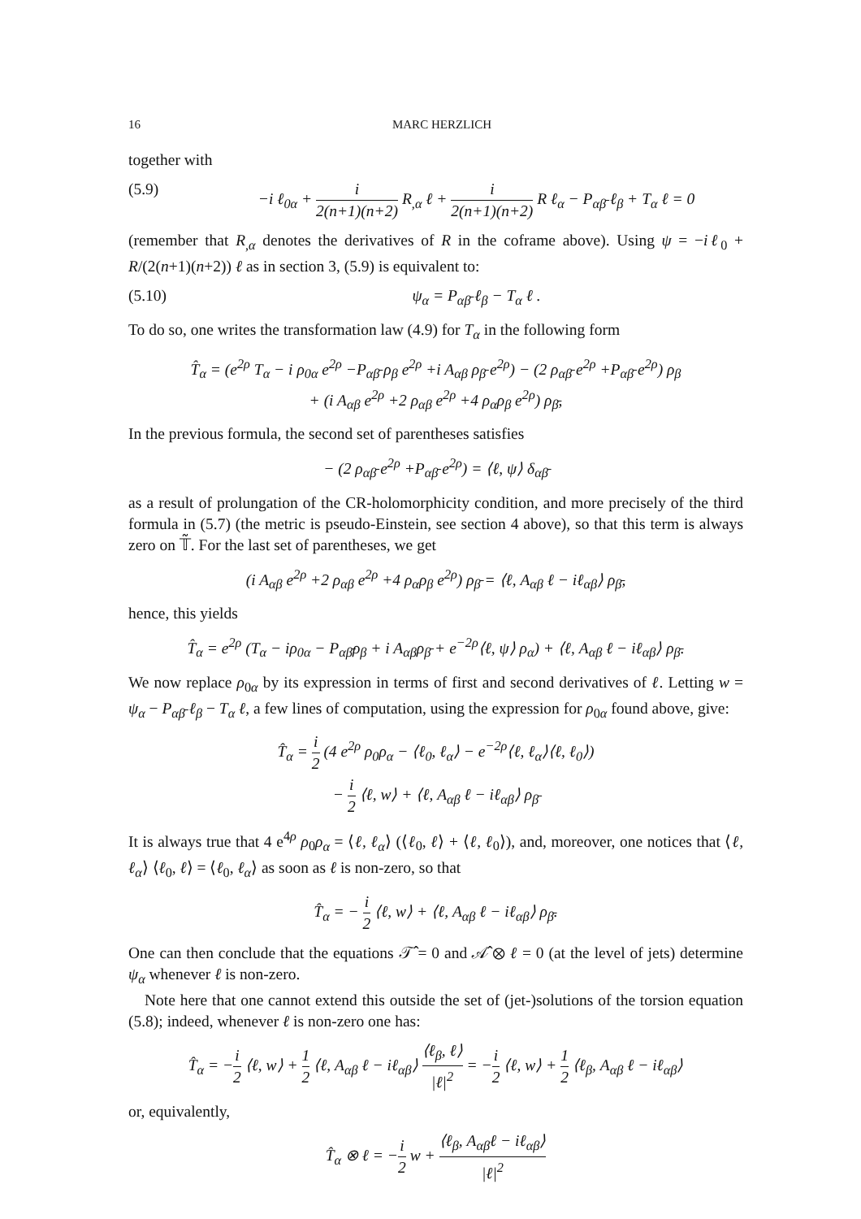16 MARC HERZLICH
together with
(5.9) −i ℓ<sub>0α</sub> + i 2(n+1)(n+2) R<sub>,α</sub> ℓ + i 2(n+1)(n+2) R ℓ<sub>α</sub> − P<sub>αβ̄</sub> ℓ<sub>β</sub> + T<sub>α</sub> ℓ = 0
(remember that R<sub>,α</sub> denotes the derivatives of R in the coframe above). Using ψ = −iℓ<sub>0</sub> + R/(2(n+1)(n+2)) ℓ as in section 3, (5.9) is equivalent to:
(5.10) ψ<sub>α</sub> = P<sub>αβ̄</sub> ℓ<sub>β</sub> − T<sub>α</sub> ℓ .
To do so, one writes the transformation law (4.9) for T<sub>α</sub> in the following form
T̂<sub>α</sub> = (e<sup>2ρ</sup> T<sub>α</sub> − i ρ<sub>0α</sub> e<sup>2ρ</sup> −P<sub>αβ̄</sub> ρ<sub>β</sub> e<sup>2ρ</sup> +i A<sub>αβ</sub> ρ<sub>β̄</sub> e<sup>2ρ</sup>) − (2 ρ<sub>αβ̄</sub> e<sup>2ρ</sup> +P<sub>αβ̄</sub> e<sup>2ρ</sup>) ρ<sub>β</sub>
+ (i A<sub>αβ</sub> e<sup>2ρ</sup> +2 ρ<sub>αβ</sub> e<sup>2ρ</sup> +4 ρ<sub>α</sub>ρ<sub>β</sub> e<sup>2ρ</sup>) ρ<sub>β̄</sub>,
In the previous formula, the second set of parentheses satisfies
− (2 ρ<sub>αβ̄</sub> e<sup>2ρ</sup> +P<sub>αβ̄</sub> e<sup>2ρ</sup>) = ⟨ℓ, ψ⟩ δ<sub>αβ̄</sub>
as a result of prolungation of the CR-holomorphicity condition, and more precisely of the third formula in (5.7) (the metric is pseudo-Einstein, see section 4 above), so that this term is always zero on 𝕋̃. For the last set of parentheses, we get
(i A<sub>αβ</sub> e<sup>2ρ</sup> +2 ρ<sub>αβ</sub> e<sup>2ρ</sup> +4 ρ<sub>α</sub>ρ<sub>β</sub> e<sup>2ρ</sup>) ρ<sub>β̄</sub> = ⟨ℓ, A<sub>αβ</sub> ℓ − iℓ<sub>αβ</sub>⟩ ρ<sub>β̄</sub>,
hence, this yields
T̂<sub>α</sub> = e<sup>2ρ</sup> (T<sub>α</sub> − iρ<sub>0α</sub> − P<sub>αβ̄</sub>ρ<sub>β</sub> + i A<sub>αβ</sub>ρ<sub>β̄</sub> + e<sup>−2ρ</sup>⟨ℓ, ψ⟩ ρ<sub>α</sub>) + ⟨ℓ, A<sub>αβ</sub> ℓ − iℓ<sub>αβ</sub>⟩ ρ<sub>β̄</sub>.
We now replace ρ<sub>0α</sub> by its expression in terms of first and second derivatives of ℓ. Letting w = ψ<sub>α</sub> − P<sub>αβ̄</sub> ℓ<sub>β</sub> − T<sub>α</sub> ℓ, a few lines of computation, using the expression for ρ<sub>0α</sub> found above, give:
T̂<sub>α</sub> = i 2 (4 e<sup>2ρ</sup> ρ<sub>0</sub>ρ<sub>α</sub> − ⟨ℓ<sub>0</sub>, ℓ<sub>α</sub>⟩ − e<sup>−2ρ</sup>⟨ℓ, ℓ<sub>α</sub>⟩⟨ℓ, ℓ<sub>0</sub>⟩)
− i 2 ⟨ℓ, w⟩ + ⟨ℓ, A<sub>αβ</sub> ℓ − iℓ<sub>αβ</sub>⟩ ρ<sub>β̄</sub>
It is always true that 4 e<sup>4ρ</sup> ρ<sub>0</sub>ρ<sub>α</sub> = ⟨ℓ, ℓ<sub>α</sub>⟩ (⟨ℓ<sub>0</sub>, ℓ⟩ + ⟨ℓ, ℓ<sub>0</sub>⟩), and, moreover, one notices that ⟨ℓ, ℓ<sub>α</sub>⟩ ⟨ℓ<sub>0</sub>, ℓ⟩ = ⟨ℓ<sub>0</sub>, ℓ<sub>α</sub>⟩ as soon as ℓ is non-zero, so that
T̂<sub>α</sub> = − i 2 ⟨ℓ, w⟩ + ⟨ℓ, A<sub>αβ</sub> ℓ − iℓ<sub>αβ</sub>⟩ ρ<sub>β̄</sub>.
One can then conclude that the equations 𝒯̂ = 0 and 𝒜̂ ⊗ ℓ = 0 (at the level of jets) determine ψ<sub>α</sub> whenever ℓ is non-zero.
Note here that one cannot extend this outside the set of (jet-)solutions of the torsion equation (5.8); indeed, whenever ℓ is non-zero one has:
T̂<sub>α</sub> = −i 2 ⟨ℓ, w⟩ + 1 2 ⟨ℓ, A<sub>αβ</sub> ℓ − iℓ<sub>αβ</sub>⟩ ⟨ℓ<sub>β</sub>, ℓ⟩ |ℓ|<sup>2</sup> = −i 2 ⟨ℓ, w⟩ + 1 2 ⟨ℓ<sub>β</sub>, A<sub>αβ</sub> ℓ − iℓ<sub>αβ</sub>⟩
or, equivalently,
T̂<sub>α</sub> ⊗ ℓ = −i 2 w + ⟨ℓ<sub>β</sub>, A<sub>αβ</sub>ℓ − iℓ<sub>αβ</sub>⟩ |ℓ|<sup>2</sup>